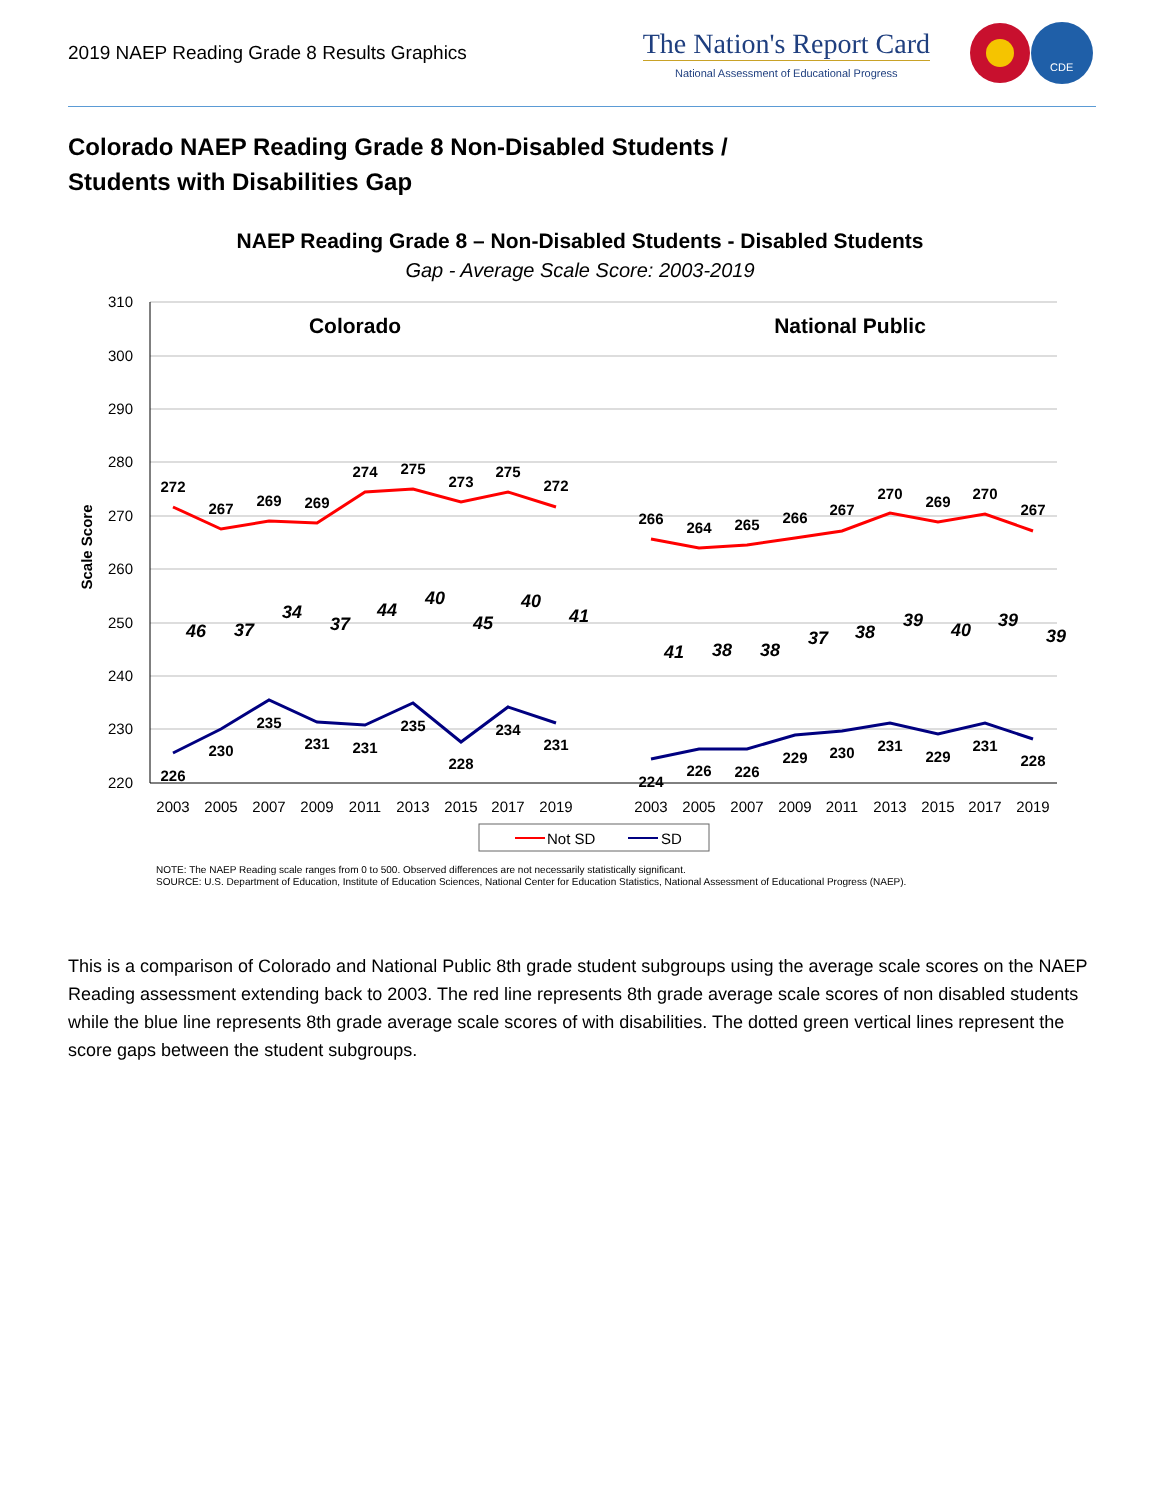2019 NAEP Reading Grade 8 Results Graphics
The Nation's Report Card
National Assessment of Educational Progress
CDE
Colorado NAEP Reading Grade 8 Non-Disabled Students /
Students with Disabilities Gap
NAEP Reading Grade 8 – Non-Disabled Students - Disabled Students
Gap - Average Scale Score: 2003-2019
310
300
290
280
270
260
250
240
230
220
Scale Score
Colorado
National Public
272
267
269
269
274
275
273
275
272
226
230
235
231
231
235
228
234
231
266
264
265
266
267
270
269
270
267
224
226
226
229
230
231
229
231
228
46
37
34
37
44
40
45
40
41
41
38
38
37
38
39
40
39
39
2003
2005
2007
2009
2011
2013
2015
2017
2019
2003
2005
2007
2009
2011
2013
2015
2017
2019
Not SD
SD
NOTE: The NAEP Reading scale ranges from 0 to 500. Observed differences are not necessarily statistically significant.
SOURCE: U.S. Department of Education, Institute of Education Sciences, National Center for Education Statistics, National Assessment of Educational Progress (NAEP).
This is a comparison of Colorado and National Public 8th grade student subgroups using the average scale scores on the NAEP Reading assessment extending back to 2003. The red line represents 8th grade average scale scores of non disabled students while the blue line represents 8th grade average scale scores of with disabilities. The dotted green vertical lines represent the score gaps between the student subgroups.